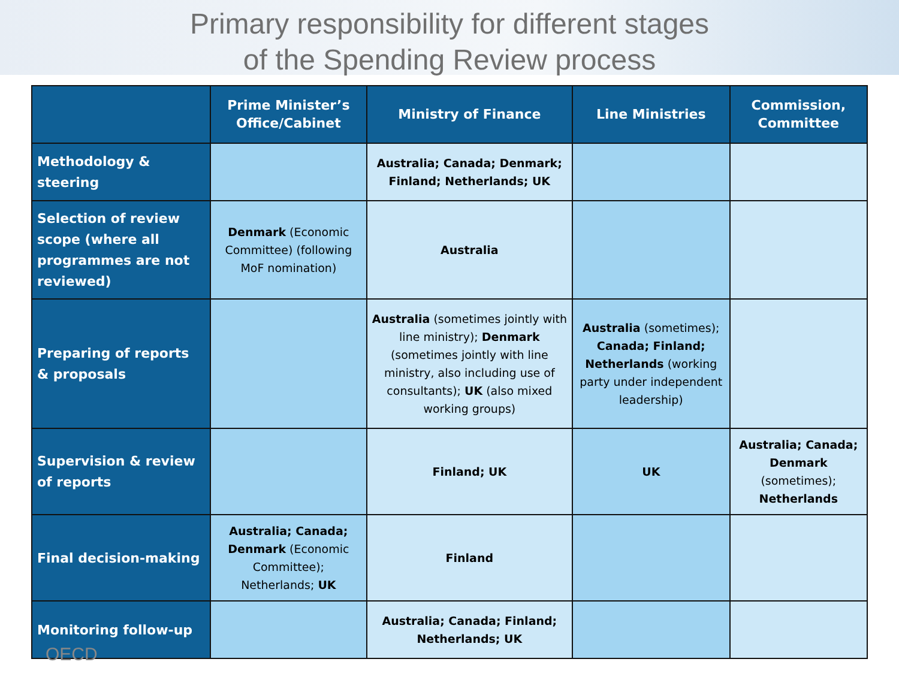Primary responsibility for different stages
of the Spending Review process
| | Prime Minister’s Office/Cabinet | Ministry of Finance | Line Ministries | Commission, Committee |
| --- | --- | --- | --- | --- |
| Methodology & steering | | Australia; Canada; Denmark; Finland; Netherlands; UK | | |
| Selection of review scope (where all programmes are not reviewed) | Denmark (Economic Committee) (following MoF nomination) | Australia | | |
| Preparing of reports & proposals | | Australia (sometimes jointly with line ministry); Denmark (sometimes jointly with line ministry, also including use of consultants); UK (also mixed working groups) | Australia (sometimes); Canada; Finland; Netherlands (working party under independent leadership) | |
| Supervision & review of reports | | Finland; UK | UK | Australia; Canada; Denmark (sometimes); Netherlands |
| Final decision-making | Australia; Canada; Denmark (Economic Committee); Netherlands; UK | Finland | | |
| Monitoring follow-up | | Australia; Canada; Finland; Netherlands; UK | | |
OECD